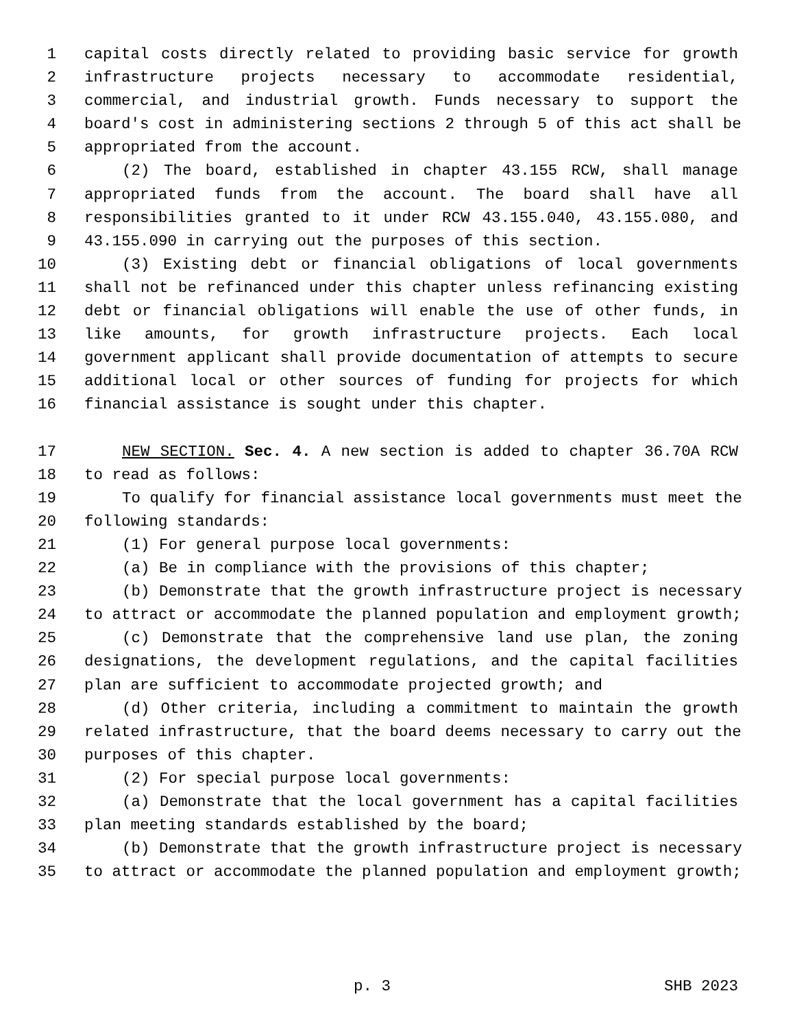1 capital costs directly related to providing basic service for growth
2 infrastructure projects necessary to accommodate residential,
3 commercial, and industrial growth. Funds necessary to support the
4 board's cost in administering sections 2 through 5 of this act shall be
5 appropriated from the account.
6 (2) The board, established in chapter 43.155 RCW, shall manage
7 appropriated funds from the account. The board shall have all
8 responsibilities granted to it under RCW 43.155.040, 43.155.080, and
9 43.155.090 in carrying out the purposes of this section.
10 (3) Existing debt or financial obligations of local governments
11 shall not be refinanced under this chapter unless refinancing existing
12 debt or financial obligations will enable the use of other funds, in
13 like amounts, for growth infrastructure projects. Each local
14 government applicant shall provide documentation of attempts to secure
15 additional local or other sources of funding for projects for which
16 financial assistance is sought under this chapter.
17 NEW SECTION. Sec. 4. A new section is added to chapter 36.70A RCW
18 to read as follows:
19 To qualify for financial assistance local governments must meet the
20 following standards:
21 (1) For general purpose local governments:
22 (a) Be in compliance with the provisions of this chapter;
23 (b) Demonstrate that the growth infrastructure project is necessary
24 to attract or accommodate the planned population and employment growth;
25 (c) Demonstrate that the comprehensive land use plan, the zoning
26 designations, the development regulations, and the capital facilities
27 plan are sufficient to accommodate projected growth; and
28 (d) Other criteria, including a commitment to maintain the growth
29 related infrastructure, that the board deems necessary to carry out the
30 purposes of this chapter.
31 (2) For special purpose local governments:
32 (a) Demonstrate that the local government has a capital facilities
33 plan meeting standards established by the board;
34 (b) Demonstrate that the growth infrastructure project is necessary
35 to attract or accommodate the planned population and employment growth;
p. 3 SHB 2023